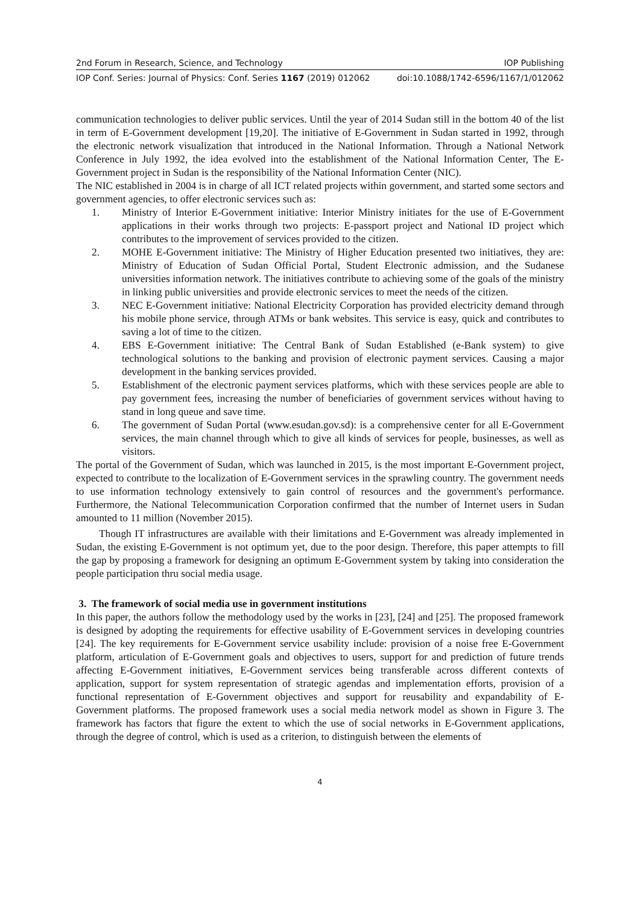2nd Forum in Research, Science, and Technology IOP Publishing
IOP Conf. Series: Journal of Physics: Conf. Series 1167 (2019) 012062 doi:10.1088/1742-6596/1167/1/012062
communication technologies to deliver public services. Until the year of 2014 Sudan still in the bottom 40 of the list in term of E-Government development [19,20]. The initiative of E-Government in Sudan started in 1992, through the electronic network visualization that introduced in the National Information. Through a National Network Conference in July 1992, the idea evolved into the establishment of the National Information Center, The E-Government project in Sudan is the responsibility of the National Information Center (NIC).
The NIC established in 2004 is in charge of all ICT related projects within government, and started some sectors and government agencies, to offer electronic services such as:
1. Ministry of Interior E-Government initiative: Interior Ministry initiates for the use of E-Government applications in their works through two projects: E-passport project and National ID project which contributes to the improvement of services provided to the citizen.
2. MOHE E-Government initiative: The Ministry of Higher Education presented two initiatives, they are: Ministry of Education of Sudan Official Portal, Student Electronic admission, and the Sudanese universities information network. The initiatives contribute to achieving some of the goals of the ministry in linking public universities and provide electronic services to meet the needs of the citizen.
3. NEC E-Government initiative: National Electricity Corporation has provided electricity demand through his mobile phone service, through ATMs or bank websites. This service is easy, quick and contributes to saving a lot of time to the citizen.
4. EBS E-Government initiative: The Central Bank of Sudan Established (e-Bank system) to give technological solutions to the banking and provision of electronic payment services. Causing a major development in the banking services provided.
5. Establishment of the electronic payment services platforms, which with these services people are able to pay government fees, increasing the number of beneficiaries of government services without having to stand in long queue and save time.
6. The government of Sudan Portal (www.esudan.gov.sd): is a comprehensive center for all E-Government services, the main channel through which to give all kinds of services for people, businesses, as well as visitors.
The portal of the Government of Sudan, which was launched in 2015, is the most important E-Government project, expected to contribute to the localization of E-Government services in the sprawling country. The government needs to use information technology extensively to gain control of resources and the government's performance. Furthermore, the National Telecommunication Corporation confirmed that the number of Internet users in Sudan amounted to 11 million (November 2015).
Though IT infrastructures are available with their limitations and E-Government was already implemented in Sudan, the existing E-Government is not optimum yet, due to the poor design. Therefore, this paper attempts to fill the gap by proposing a framework for designing an optimum E-Government system by taking into consideration the people participation thru social media usage.
3. The framework of social media use in government institutions
In this paper, the authors follow the methodology used by the works in [23], [24] and [25]. The proposed framework is designed by adopting the requirements for effective usability of E-Government services in developing countries [24]. The key requirements for E-Government service usability include: provision of a noise free E-Government platform, articulation of E-Government goals and objectives to users, support for and prediction of future trends affecting E-Government initiatives, E-Government services being transferable across different contexts of application, support for system representation of strategic agendas and implementation efforts, provision of a functional representation of E-Government objectives and support for reusability and expandability of E-Government platforms. The proposed framework uses a social media network model as shown in Figure 3. The framework has factors that figure the extent to which the use of social networks in E-Government applications, through the degree of control, which is used as a criterion, to distinguish between the elements of
4